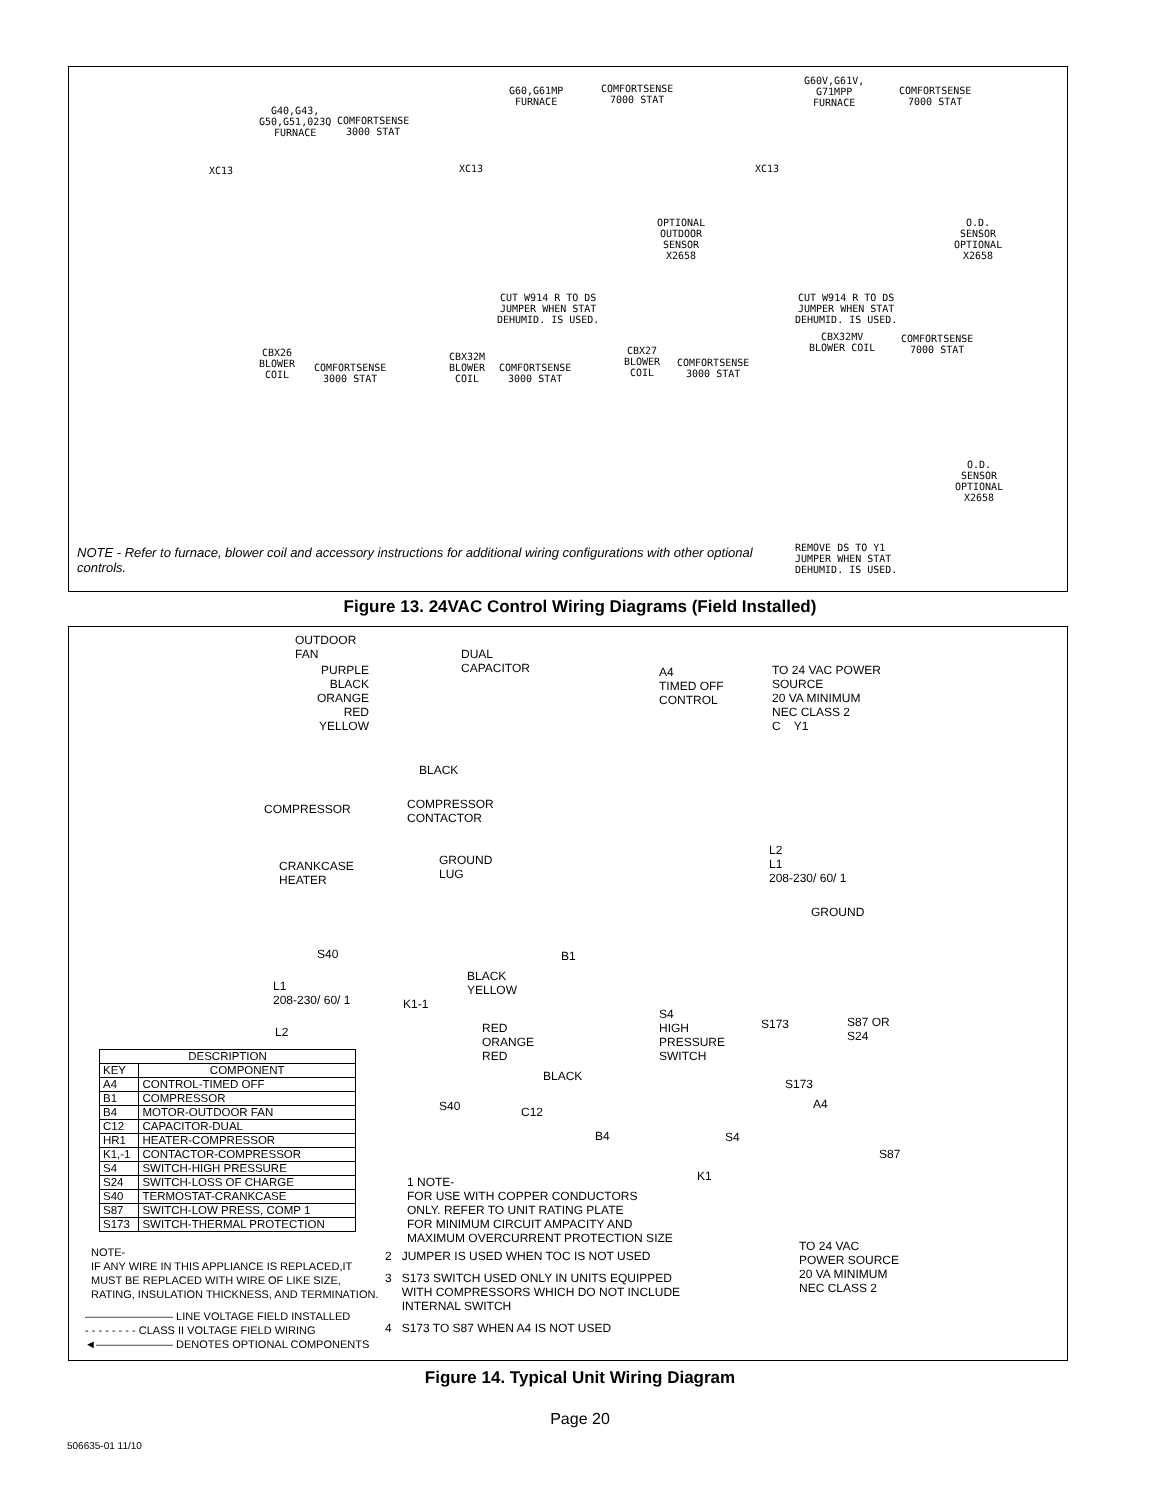G40,G43,
G50,G51,023Q
FURNACE
COMFORTSENSE
3000 STAT
G60,G61MP
FURNACE
COMFORTSENSE
7000 STAT
G60V,G61V,
G71MPP
FURNACE
COMFORTSENSE
7000 STAT
XC13 XC13 XC13
OPTIONAL
OUTDOOR
SENSOR
X2658
O.D.
SENSOR
OPTIONAL
X2658
CUT W914 R TO DS
JUMPER WHEN STAT
DEHUMID. IS USED.
CUT W914 R TO DS
JUMPER WHEN STAT
DEHUMID. IS USED.
CBX26
BLOWER
COIL
COMFORTSENSE
3000 STAT
CBX32M
BLOWER
COIL
COMFORTSENSE
3000 STAT
CBX27
BLOWER
COIL
COMFORTSENSE
3000 STAT
CBX32MV
BLOWER COIL
COMFORTSENSE
7000 STAT
O.D.
SENSOR
OPTIONAL
X2658
REMOVE DS TO Y1
JUMPER WHEN STAT
DEHUMID. IS USED.
NOTE - Refer to furnace, blower coil and accessory instructions for additional wiring configurations with other optional controls.
Figure 13. 24VAC Control Wiring Diagrams (Field Installed)
OUTDOOR
FAN
DUAL
CAPACITOR
PURPLE
BLACK
ORANGE
RED
YELLOW
A4
TIMED OFF
CONTROL
TO 24 VAC POWER
SOURCE
20 VA MINIMUM
NEC CLASS 2
C Y1
BLACK
COMPRESSOR
COMPRESSOR
CONTACTOR
CRANKCASE
HEATER
GROUND
LUG
L2
L1
208-230/ 60/ 1
GROUND
S40 B1
L1
208-230/ 60/ 1
BLACK
YELLOW
K1-1
L2
RED
ORANGE
RED
S4
HIGH
PRESSURE
SWITCH
S173
S87 OR
S24
BLACK
S173
A4
S40 C12
B4 S4
S87
K1
| DESCRIPTION | |
| --- | --- |
| KEY | COMPONENT |
| A4 | CONTROL-TIMED OFF |
| B1 | COMPRESSOR |
| B4 | MOTOR-OUTDOOR FAN |
| C12 | CAPACITOR-DUAL |
| HR1 | HEATER-COMPRESSOR |
| K1,-1 | CONTACTOR-COMPRESSOR |
| S4 | SWITCH-HIGH PRESSURE |
| S24 | SWITCH-LOSS OF CHARGE |
| S40 | TERMOSTAT-CRANKCASE |
| S87 | SWITCH-LOW PRESS, COMP 1 |
| S173 | SWITCH-THERMAL PROTECTION |
1 NOTE-
FOR USE WITH COPPER CONDUCTORS
ONLY. REFER TO UNIT RATING PLATE
FOR MINIMUM CIRCUIT AMPACITY AND
MAXIMUM OVERCURRENT PROTECTION SIZE
TO 24 VAC
POWER SOURCE
20 VA MINIMUM
NEC CLASS 2
NOTE-
IF ANY WIRE IN THIS APPLIANCE IS REPLACED,IT
MUST BE REPLACED WITH WIRE OF LIKE SIZE,
RATING, INSULATION THICKNESS, AND TERMINATION.
2 JUMPER IS USED WHEN TOC IS NOT USED
3 S173 SWITCH USED ONLY IN UNITS EQUIPPED
WITH COMPRESSORS WHICH DO NOT INCLUDE
INTERNAL SWITCH
4 S173 TO S87 WHEN A4 IS NOT USED
———————— LINE VOLTAGE FIELD INSTALLED
- - - - - - - - CLASS II VOLTAGE FIELD WIRING
◄——————— DENOTES OPTIONAL COMPONENTS
Figure 14. Typical Unit Wiring Diagram
Page 20
506635-01 11/10